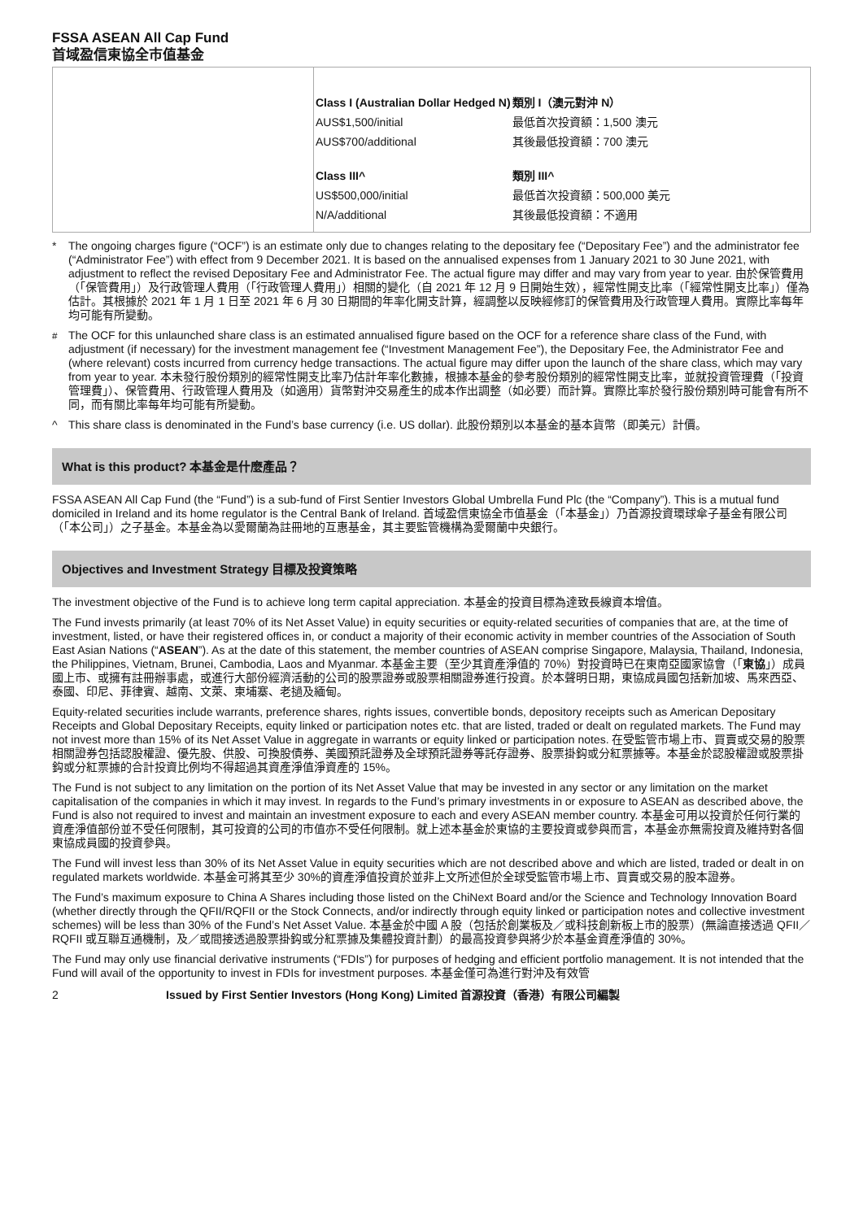FSSA ASEAN All Cap Fund
首域盈信東協全市值基金
| | / Class I (Australian Dollar Hedged N) / 類別 I（澳元對沖 N） / / AUS$1,500/initial / 最低首次投資額：1,500 澳元 / / AUS$700/additional / 其後最低投資額：700 澳元 / / Class III^ / 類別 III^ / / US$500,000/initial / 最低首次投資額：500,000 美元 / / N/A/additional / 其後最低投資額：不適用 / |
* The ongoing charges figure (“OCF”) is an estimate only due to changes relating to the depositary fee (“Depositary Fee”) and the administrator fee (“Administrator Fee”) with effect from 9 December 2021. It is based on the annualised expenses from 1 January 2021 to 30 June 2021, with adjustment to reflect the revised Depositary Fee and Administrator Fee. The actual figure may differ and may vary from year to year. 由於保管費用（「保管費用」）及行政管理人費用（「行政管理人費用」）相關的變化（自 2021 年 12 月 9 日開始生效），經常性開支比率（「經常性開支比率」）僅為估計。其根據於 2021 年 1 月 1 日至 2021 年 6 月 30 日期間的年率化開支計算，經調整以反映經修訂的保管費用及行政管理人費用。實際比率每年均可能有所變動。
<sup>#</sup> The OCF for this unlaunched share class is an estimated annualised figure based on the OCF for a reference share class of the Fund, with adjustment (if necessary) for the investment management fee (“Investment Management Fee”), the Depositary Fee, the Administrator Fee and (where relevant) costs incurred from currency hedge transactions. The actual figure may differ upon the launch of the share class, which may vary from year to year. 本未發行股份類別的經常性開支比率乃估計年率化數據，根據本基金的參考股份類別的經常性開支比率，並就投資管理費（「投資管理費」）、保管費用、行政管理人費用及（如適用）貨幣對沖交易產生的成本作出調整（如必要）而計算。實際比率於發行股份類別時可能會有所不同，而有關比率每年均可能有所變動。
^ This share class is denominated in the Fund’s base currency (i.e. US dollar). 此股份類別以本基金的基本貨幣（即美元）計價。
What is this product? 本基金是什麼產品？
FSSA ASEAN All Cap Fund (the “Fund”) is a sub-fund of First Sentier Investors Global Umbrella Fund Plc (the “Company”). This is a mutual fund domiciled in Ireland and its home regulator is the Central Bank of Ireland. 首域盈信東協全市值基金（「本基金」）乃首源投資環球傘子基金有限公司（「本公司」）之子基金。本基金為以愛爾蘭為註冊地的互惠基金，其主要監管機構為愛爾蘭中央銀行。
Objectives and Investment Strategy 目標及投資策略
The investment objective of the Fund is to achieve long term capital appreciation. 本基金的投資目標為達致長線資本增值。
The Fund invests primarily (at least 70% of its Net Asset Value) in equity securities or equity-related securities of companies that are, at the time of investment, listed, or have their registered offices in, or conduct a majority of their economic activity in member countries of the Association of South East Asian Nations (“ASEAN”). As at the date of this statement, the member countries of ASEAN comprise Singapore, Malaysia, Thailand, Indonesia, the Philippines, Vietnam, Brunei, Cambodia, Laos and Myanmar. 本基金主要（至少其資產淨值的 70%）對投資時已在東南亞國家協會（「東協」）成員國上市、或擁有註冊辦事處，或進行大部份經濟活動的公司的股票證券或股票相關證券進行投資。於本聲明日期，東協成員國包括新加坡、馬來西亞、泰國、印尼、菲律賓、越南、文萊、柬埔寨、老撾及緬甸。
Equity-related securities include warrants, preference shares, rights issues, convertible bonds, depository receipts such as American Depositary Receipts and Global Depositary Receipts, equity linked or participation notes etc. that are listed, traded or dealt on regulated markets. The Fund may not invest more than 15% of its Net Asset Value in aggregate in warrants or equity linked or participation notes. 在受監管市場上市、買賣或交易的股票相關證券包括認股權證、優先股、供股、可換股債券、美國預託證券及全球預託證券等託存證券、股票掛鈎或分紅票據等。本基金於認股權證或股票掛鈎或分紅票據的合計投資比例均不得超過其資產淨值淨資產的 15%。
The Fund is not subject to any limitation on the portion of its Net Asset Value that may be invested in any sector or any limitation on the market capitalisation of the companies in which it may invest. In regards to the Fund’s primary investments in or exposure to ASEAN as described above, the Fund is also not required to invest and maintain an investment exposure to each and every ASEAN member country. 本基金可用以投資於任何行業的資產淨值部份並不受任何限制，其可投資的公司的市值亦不受任何限制。就上述本基金於東協的主要投資或參與而言，本基金亦無需投資及維持對各個東協成員國的投資參與。
The Fund will invest less than 30% of its Net Asset Value in equity securities which are not described above and which are listed, traded or dealt in on regulated markets worldwide. 本基金可將其至少 30%的資產淨值投資於並非上文所述但於全球受監管市場上市、買賣或交易的股本證券。
The Fund’s maximum exposure to China A Shares including those listed on the ChiNext Board and/or the Science and Technology Innovation Board (whether directly through the QFII/RQFII or the Stock Connects, and/or indirectly through equity linked or participation notes and collective investment schemes) will be less than 30% of the Fund’s Net Asset Value. 本基金於中國 A 股（包括於創業板及／或科技創新板上市的股票）(無論直接透過 QFII／RQFII 或互聯互通機制，及／或間接透過股票掛鈎或分紅票據及集體投資計劃）的最高投資參與將少於本基金資產淨值的 30%。
The Fund may only use financial derivative instruments (“FDIs”) for purposes of hedging and efficient portfolio management. It is not intended that the Fund will avail of the opportunity to invest in FDIs for investment purposes. 本基金僅可為進行對沖及有效管
2 Issued by First Sentier Investors (Hong Kong) Limited 首源投資（香港）有限公司編製